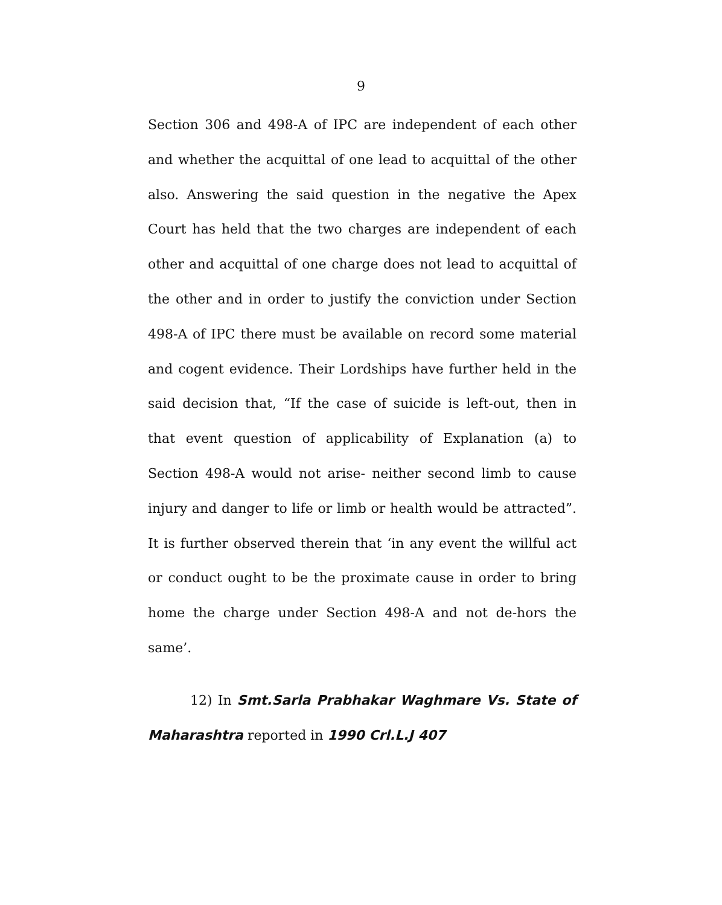9
Section 306 and 498-A of IPC are independent of each other and whether the acquittal of one lead to acquittal of the other also. Answering the said question in the negative the Apex Court has held that the two charges are independent of each other and acquittal of one charge does not lead to acquittal of the other and in order to justify the conviction under Section 498-A of IPC there must be available on record some material and cogent evidence. Their Lordships have further held in the said decision that, “If the case of suicide is left-out, then in that event question of applicability of Explanation (a) to Section 498-A would not arise- neither second limb to cause injury and danger to life or limb or health would be attracted”. It is further observed therein that ‘in any event the willful act or conduct ought to be the proximate cause in order to bring home the charge under Section 498-A and not de-hors the same’.
12) In Smt.Sarla Prabhakar Waghmare Vs. State of Maharashtra reported in 1990 Crl.L.J 407